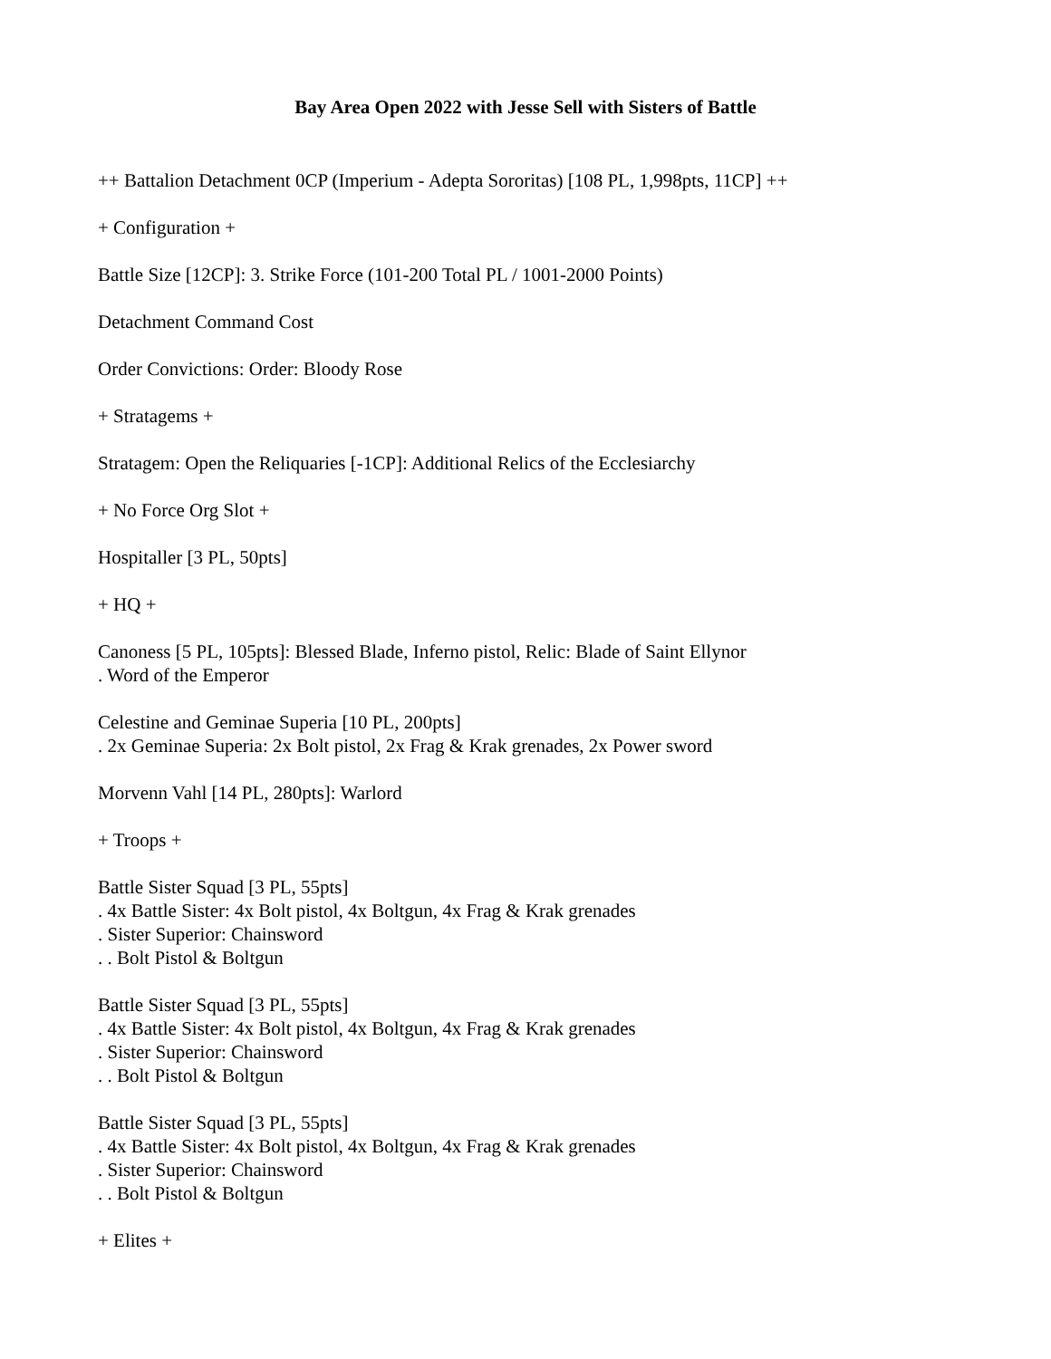Bay Area Open 2022 with Jesse Sell with Sisters of Battle
++ Battalion Detachment 0CP (Imperium - Adepta Sororitas) [108 PL, 1,998pts, 11CP] ++
+ Configuration +
Battle Size [12CP]: 3. Strike Force (101-200 Total PL / 1001-2000 Points)
Detachment Command Cost
Order Convictions: Order: Bloody Rose
+ Stratagems +
Stratagem: Open the Reliquaries [-1CP]: Additional Relics of the Ecclesiarchy
+ No Force Org Slot +
Hospitaller [3 PL, 50pts]
+ HQ +
Canoness [5 PL, 105pts]: Blessed Blade, Inferno pistol, Relic: Blade of Saint Ellynor
. Word of the Emperor
Celestine and Geminae Superia [10 PL, 200pts]
. 2x Geminae Superia: 2x Bolt pistol, 2x Frag & Krak grenades, 2x Power sword
Morvenn Vahl [14 PL, 280pts]: Warlord
+ Troops +
Battle Sister Squad [3 PL, 55pts]
. 4x Battle Sister: 4x Bolt pistol, 4x Boltgun, 4x Frag & Krak grenades
. Sister Superior: Chainsword
. . Bolt Pistol & Boltgun
Battle Sister Squad [3 PL, 55pts]
. 4x Battle Sister: 4x Bolt pistol, 4x Boltgun, 4x Frag & Krak grenades
. Sister Superior: Chainsword
. . Bolt Pistol & Boltgun
Battle Sister Squad [3 PL, 55pts]
. 4x Battle Sister: 4x Bolt pistol, 4x Boltgun, 4x Frag & Krak grenades
. Sister Superior: Chainsword
. . Bolt Pistol & Boltgun
+ Elites +